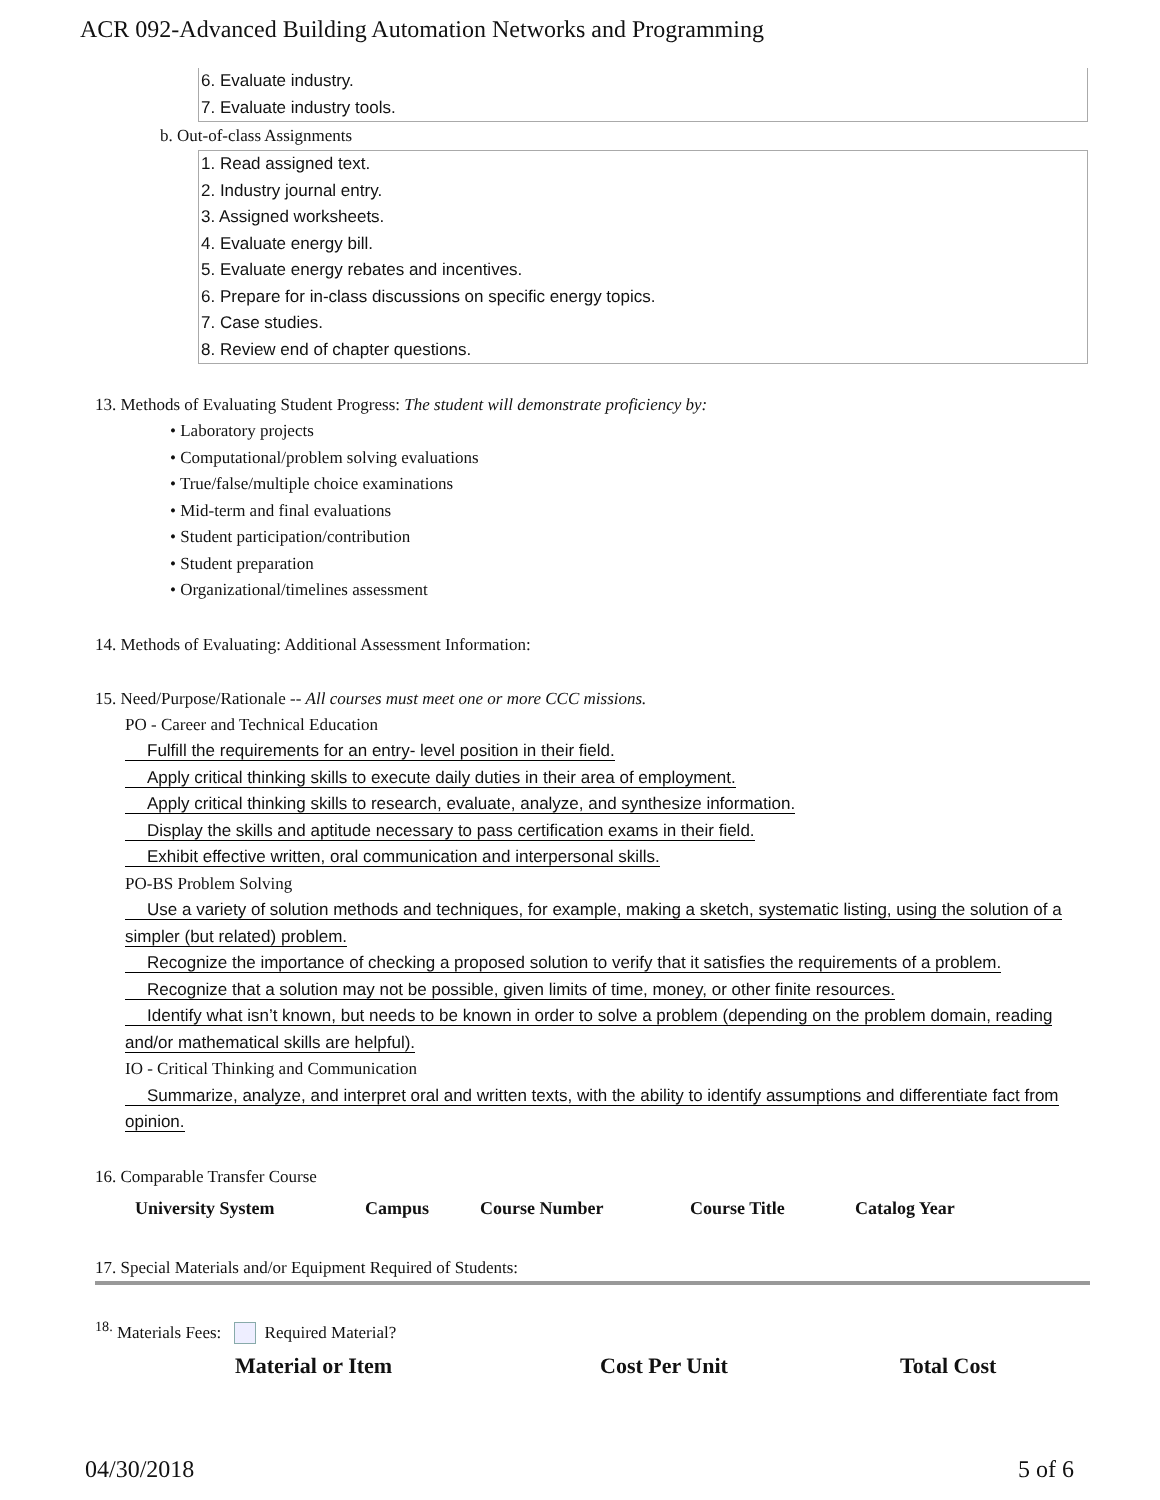ACR 092-Advanced Building Automation Networks and Programming
6. Evaluate industry.
7. Evaluate industry tools.
b. Out-of-class Assignments
1. Read assigned text.
2. Industry journal entry.
3. Assigned worksheets.
4. Evaluate energy bill.
5. Evaluate energy rebates and incentives.
6. Prepare for in-class discussions on specific energy topics.
7. Case studies.
8. Review end of chapter questions.
13. Methods of Evaluating Student Progress: The student will demonstrate proficiency by:
• Laboratory projects
• Computational/problem solving evaluations
• True/false/multiple choice examinations
• Mid-term and final evaluations
• Student participation/contribution
• Student preparation
• Organizational/timelines assessment
14. Methods of Evaluating: Additional Assessment Information:
15. Need/Purpose/Rationale -- All courses must meet one or more CCC missions.
PO - Career and Technical Education
Fulfill the requirements for an entry- level position in their field.
Apply critical thinking skills to execute daily duties in their area of employment.
Apply critical thinking skills to research, evaluate, analyze, and synthesize information.
Display the skills and aptitude necessary to pass certification exams in their field.
Exhibit effective written, oral communication and interpersonal skills.
PO-BS Problem Solving
Use a variety of solution methods and techniques, for example, making a sketch, systematic listing, using the solution of a simpler (but related) problem.
Recognize the importance of checking a proposed solution to verify that it satisfies the requirements of a problem.
Recognize that a solution may not be possible, given limits of time, money, or other finite resources.
Identify what isn’t known, but needs to be known in order to solve a problem (depending on the problem domain, reading and/or mathematical skills are helpful).
IO - Critical Thinking and Communication
Summarize, analyze, and interpret oral and written texts, with the ability to identify assumptions and differentiate fact from opinion.
16. Comparable Transfer Course
| University System | Campus | Course Number | Course Title | Catalog Year |
| --- | --- | --- | --- | --- |
17. Special Materials and/or Equipment Required of Students:
<sup>18.</sup> Materials Fees: Required Material?
| Material or Item | Cost Per Unit | Total Cost |
| --- | --- | --- |
04/30/2018 5 of 6